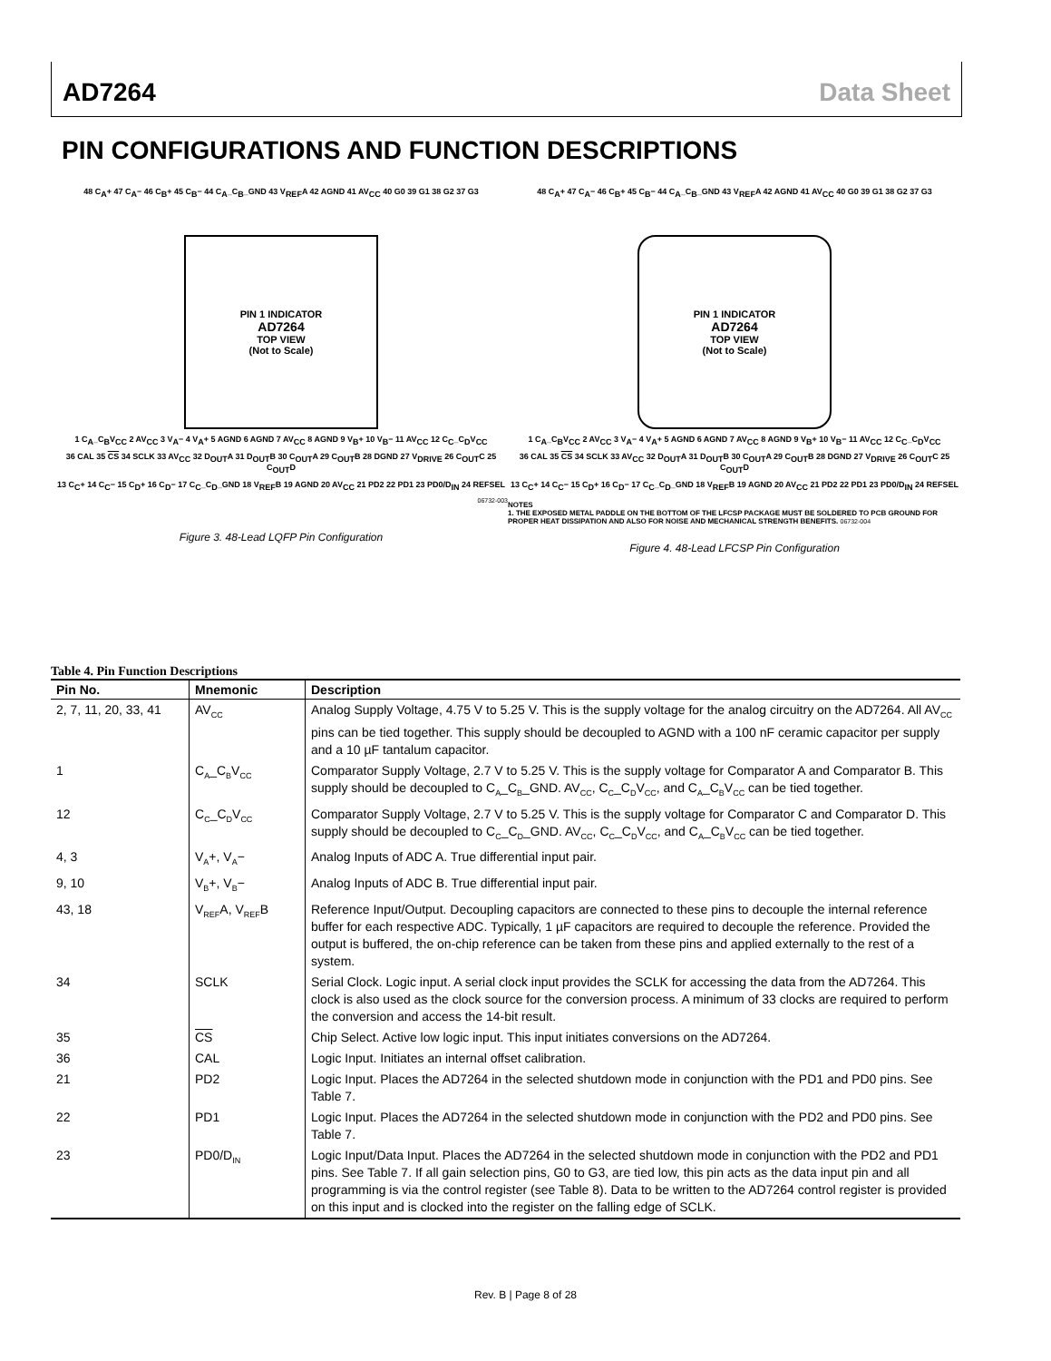AD7264 Data Sheet
PIN CONFIGURATIONS AND FUNCTION DESCRIPTIONS
48 C<sub>A</sub>+ 47 C<sub>A</sub>− 46 C<sub>B</sub>+ 45 C<sub>B</sub>− 44 C<sub>A</sub>_C<sub>B</sub>_GND 43 V<sub>REF</sub>A 42 AGND 41 AV<sub>CC</sub> 40 G0 39 G1 38 G2 37 G3
PIN 1 INDICATOR
AD7264
TOP VIEW
(Not to Scale)
1 C<sub>A</sub>_C<sub>B</sub>V<sub>CC</sub> 2 AV<sub>CC</sub> 3 V<sub>A</sub>− 4 V<sub>A</sub>+ 5 AGND 6 AGND 7 AV<sub>CC</sub> 8 AGND 9 V<sub>B</sub>+ 10 V<sub>B</sub>− 11 AV<sub>CC</sub> 12 C<sub>C</sub>_C<sub>D</sub>V<sub>CC</sub>
36 CAL 35 CS 34 SCLK 33 AV<sub>CC</sub> 32 D<sub>OUT</sub>A 31 D<sub>OUT</sub>B 30 C<sub>OUT</sub>A 29 C<sub>OUT</sub>B 28 DGND 27 V<sub>DRIVE</sub> 26 C<sub>OUT</sub>C 25 C<sub>OUT</sub>D
13 C<sub>C</sub>+ 14 C<sub>C</sub>− 15 C<sub>D</sub>+ 16 C<sub>D</sub>− 17 C<sub>C</sub>_C<sub>D</sub>_GND 18 V<sub>REF</sub>B 19 AGND 20 AV<sub>CC</sub> 21 PD2 22 PD1 23 PD0/D<sub>IN</sub> 24 REFSEL
06732-003
Figure 3. 48-Lead LQFP Pin Configuration
48 C<sub>A</sub>+ 47 C<sub>A</sub>− 46 C<sub>B</sub>+ 45 C<sub>B</sub>− 44 C<sub>A</sub>_C<sub>B</sub>_GND 43 V<sub>REF</sub>A 42 AGND 41 AV<sub>CC</sub> 40 G0 39 G1 38 G2 37 G3
PIN 1 INDICATOR
AD7264
TOP VIEW
(Not to Scale)
1 C<sub>A</sub>_C<sub>B</sub>V<sub>CC</sub> 2 AV<sub>CC</sub> 3 V<sub>A</sub>− 4 V<sub>A</sub>+ 5 AGND 6 AGND 7 AV<sub>CC</sub> 8 AGND 9 V<sub>B</sub>+ 10 V<sub>B</sub>− 11 AV<sub>CC</sub> 12 C<sub>C</sub>_C<sub>D</sub>V<sub>CC</sub>
36 CAL 35 CS 34 SCLK 33 AV<sub>CC</sub> 32 D<sub>OUT</sub>A 31 D<sub>OUT</sub>B 30 C<sub>OUT</sub>A 29 C<sub>OUT</sub>B 28 DGND 27 V<sub>DRIVE</sub> 26 C<sub>OUT</sub>C 25 C<sub>OUT</sub>D
13 C<sub>C</sub>+ 14 C<sub>C</sub>− 15 C<sub>D</sub>+ 16 C<sub>D</sub>− 17 C<sub>C</sub>_C<sub>D</sub>_GND 18 V<sub>REF</sub>B 19 AGND 20 AV<sub>CC</sub> 21 PD2 22 PD1 23 PD0/D<sub>IN</sub> 24 REFSEL
NOTES
1. THE EXPOSED METAL PADDLE ON THE BOTTOM OF THE LFCSP PACKAGE MUST BE SOLDERED TO PCB GROUND FOR PROPER HEAT DISSIPATION AND ALSO FOR NOISE AND MECHANICAL STRENGTH BENEFITS. 06732-004
Figure 4. 48-Lead LFCSP Pin Configuration
Table 4. Pin Function Descriptions
| Pin No. | Mnemonic | Description |
| --- | --- | --- |
| 2, 7, 11, 20, 33, 41 | AV<sub>CC</sub> | Analog Supply Voltage, 4.75 V to 5.25 V. This is the supply voltage for the analog circuitry on the AD7264. All AV<sub>CC</sub> pins can be tied together. This supply should be decoupled to AGND with a 100 nF ceramic capacitor per supply and a 10 µF tantalum capacitor. |
| 1 | C<sub>A</sub>_C<sub>B</sub>V<sub>CC</sub> | Comparator Supply Voltage, 2.7 V to 5.25 V. This is the supply voltage for Comparator A and Comparator B. This supply should be decoupled to C<sub>A</sub>_C<sub>B</sub>_GND. AV<sub>CC</sub>, C<sub>C</sub>_C<sub>D</sub>V<sub>CC</sub>, and C<sub>A</sub>_C<sub>B</sub>V<sub>CC</sub> can be tied together. |
| 12 | C<sub>C</sub>_C<sub>D</sub>V<sub>CC</sub> | Comparator Supply Voltage, 2.7 V to 5.25 V. This is the supply voltage for Comparator C and Comparator D. This supply should be decoupled to C<sub>C</sub>_C<sub>D</sub>_GND. AV<sub>CC</sub>, C<sub>C</sub>_C<sub>D</sub>V<sub>CC</sub>, and C<sub>A</sub>_C<sub>B</sub>V<sub>CC</sub> can be tied together. |
| 4, 3 | V<sub>A</sub>+, V<sub>A</sub>− | Analog Inputs of ADC A. True differential input pair. |
| 9, 10 | V<sub>B</sub>+, V<sub>B</sub>− | Analog Inputs of ADC B. True differential input pair. |
| 43, 18 | V<sub>REF</sub>A, V<sub>REF</sub>B | Reference Input/Output. Decoupling capacitors are connected to these pins to decouple the internal reference buffer for each respective ADC. Typically, 1 µF capacitors are required to decouple the reference. Provided the output is buffered, the on-chip reference can be taken from these pins and applied externally to the rest of a system. |
| 34 | SCLK | Serial Clock. Logic input. A serial clock input provides the SCLK for accessing the data from the AD7264. This clock is also used as the clock source for the conversion process. A minimum of 33 clocks are required to perform the conversion and access the 14-bit result. |
| 35 | CS | Chip Select. Active low logic input. This input initiates conversions on the AD7264. |
| 36 | CAL | Logic Input. Initiates an internal offset calibration. |
| 21 | PD2 | Logic Input. Places the AD7264 in the selected shutdown mode in conjunction with the PD1 and PD0 pins. See Table 7. |
| 22 | PD1 | Logic Input. Places the AD7264 in the selected shutdown mode in conjunction with the PD2 and PD0 pins. See Table 7. |
| 23 | PD0/D<sub>IN</sub> | Logic Input/Data Input. Places the AD7264 in the selected shutdown mode in conjunction with the PD2 and PD1 pins. See Table 7. If all gain selection pins, G0 to G3, are tied low, this pin acts as the data input pin and all programming is via the control register (see Table 8). Data to be written to the AD7264 control register is provided on this input and is clocked into the register on the falling edge of SCLK. |
Rev. B | Page 8 of 28